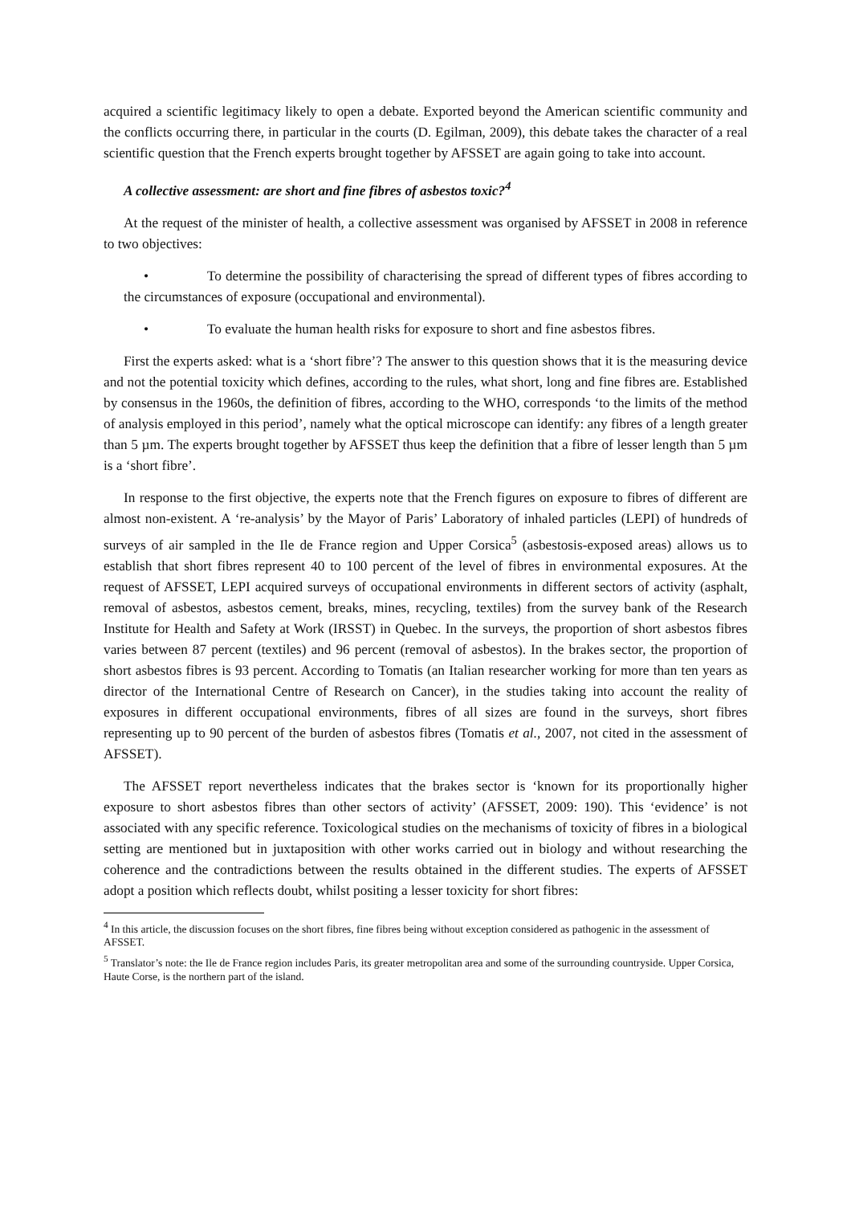acquired a scientific legitimacy likely to open a debate. Exported beyond the American scientific community and the conflicts occurring there, in particular in the courts (D. Egilman, 2009), this debate takes the character of a real scientific question that the French experts brought together by AFSSET are again going to take into account.
A collective assessment: are short and fine fibres of asbestos toxic?<sup>4</sup>
At the request of the minister of health, a collective assessment was organised by AFSSET in 2008 in reference to two objectives:
• To determine the possibility of characterising the spread of different types of fibres according to the circumstances of exposure (occupational and environmental).
• To evaluate the human health risks for exposure to short and fine asbestos fibres.
First the experts asked: what is a ‘short fibre’? The answer to this question shows that it is the measuring device and not the potential toxicity which defines, according to the rules, what short, long and fine fibres are. Established by consensus in the 1960s, the definition of fibres, according to the WHO, corresponds ‘to the limits of the method of analysis employed in this period’, namely what the optical microscope can identify: any fibres of a length greater than 5 µm. The experts brought together by AFSSET thus keep the definition that a fibre of lesser length than 5 µm is a ‘short fibre’.
In response to the first objective, the experts note that the French figures on exposure to fibres of different are almost non-existent. A ‘re-analysis’ by the Mayor of Paris’ Laboratory of inhaled particles (LEPI) of hundreds of surveys of air sampled in the Ile de France region and Upper Corsica<sup>5</sup> (asbestosis-exposed areas) allows us to establish that short fibres represent 40 to 100 percent of the level of fibres in environmental exposures. At the request of AFSSET, LEPI acquired surveys of occupational environments in different sectors of activity (asphalt, removal of asbestos, asbestos cement, breaks, mines, recycling, textiles) from the survey bank of the Research Institute for Health and Safety at Work (IRSST) in Quebec. In the surveys, the proportion of short asbestos fibres varies between 87 percent (textiles) and 96 percent (removal of asbestos). In the brakes sector, the proportion of short asbestos fibres is 93 percent. According to Tomatis (an Italian researcher working for more than ten years as director of the International Centre of Research on Cancer), in the studies taking into account the reality of exposures in different occupational environments, fibres of all sizes are found in the surveys, short fibres representing up to 90 percent of the burden of asbestos fibres (Tomatis et al., 2007, not cited in the assessment of AFSSET).
The AFSSET report nevertheless indicates that the brakes sector is ‘known for its proportionally higher exposure to short asbestos fibres than other sectors of activity’ (AFSSET, 2009: 190). This ‘evidence’ is not associated with any specific reference. Toxicological studies on the mechanisms of toxicity of fibres in a biological setting are mentioned but in juxtaposition with other works carried out in biology and without researching the coherence and the contradictions between the results obtained in the different studies. The experts of AFSSET adopt a position which reflects doubt, whilst positing a lesser toxicity for short fibres:
<sup>4</sup> In this article, the discussion focuses on the short fibres, fine fibres being without exception considered as pathogenic in the assessment of AFSSET.
<sup>5</sup> Translator’s note: the Ile de France region includes Paris, its greater metropolitan area and some of the surrounding countryside. Upper Corsica, Haute Corse, is the northern part of the island.